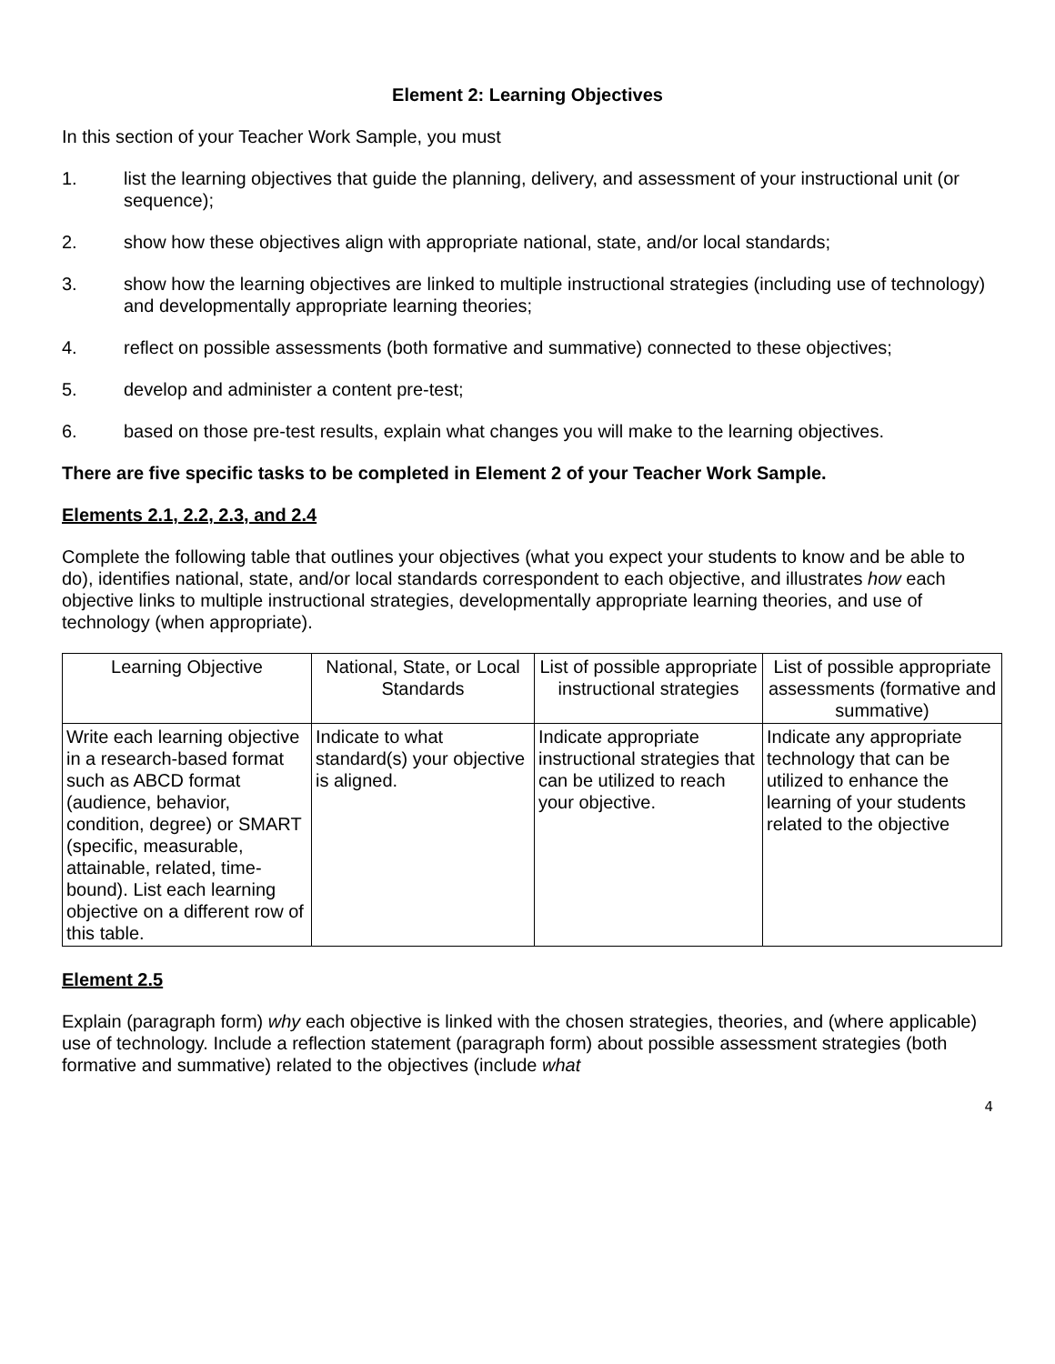Element 2: Learning Objectives
In this section of your Teacher Work Sample, you must
1. list the learning objectives that guide the planning, delivery, and assessment of your instructional unit (or sequence);
2. show how these objectives align with appropriate national, state, and/or local standards;
3. show how the learning objectives are linked to multiple instructional strategies (including use of technology) and developmentally appropriate learning theories;
4. reflect on possible assessments (both formative and summative) connected to these objectives;
5. develop and administer a content pre-test;
6. based on those pre-test results, explain what changes you will make to the learning objectives.
There are five specific tasks to be completed in Element 2 of your Teacher Work Sample.
Elements 2.1, 2.2, 2.3, and 2.4
Complete the following table that outlines your objectives (what you expect your students to know and be able to do), identifies national, state, and/or local standards correspondent to each objective, and illustrates how each objective links to multiple instructional strategies, developmentally appropriate learning theories, and use of technology (when appropriate).
| Learning Objective | National, State, or Local Standards | List of possible appropriate instructional strategies | List of possible appropriate assessments (formative and summative) |
| Write each learning objective in a research-based format such as ABCD format (audience, behavior, condition, degree) or SMART (specific, measurable, attainable, related, time-bound). List each learning objective on a different row of this table. | Indicate to what standard(s) your objective is aligned. | Indicate appropriate instructional strategies that can be utilized to reach your objective. | Indicate any appropriate technology that can be utilized to enhance the learning of your students related to the objective |
Element 2.5
Explain (paragraph form) why each objective is linked with the chosen strategies, theories, and (where applicable) use of technology. Include a reflection statement (paragraph form) about possible assessment strategies (both formative and summative) related to the objectives (include what
4